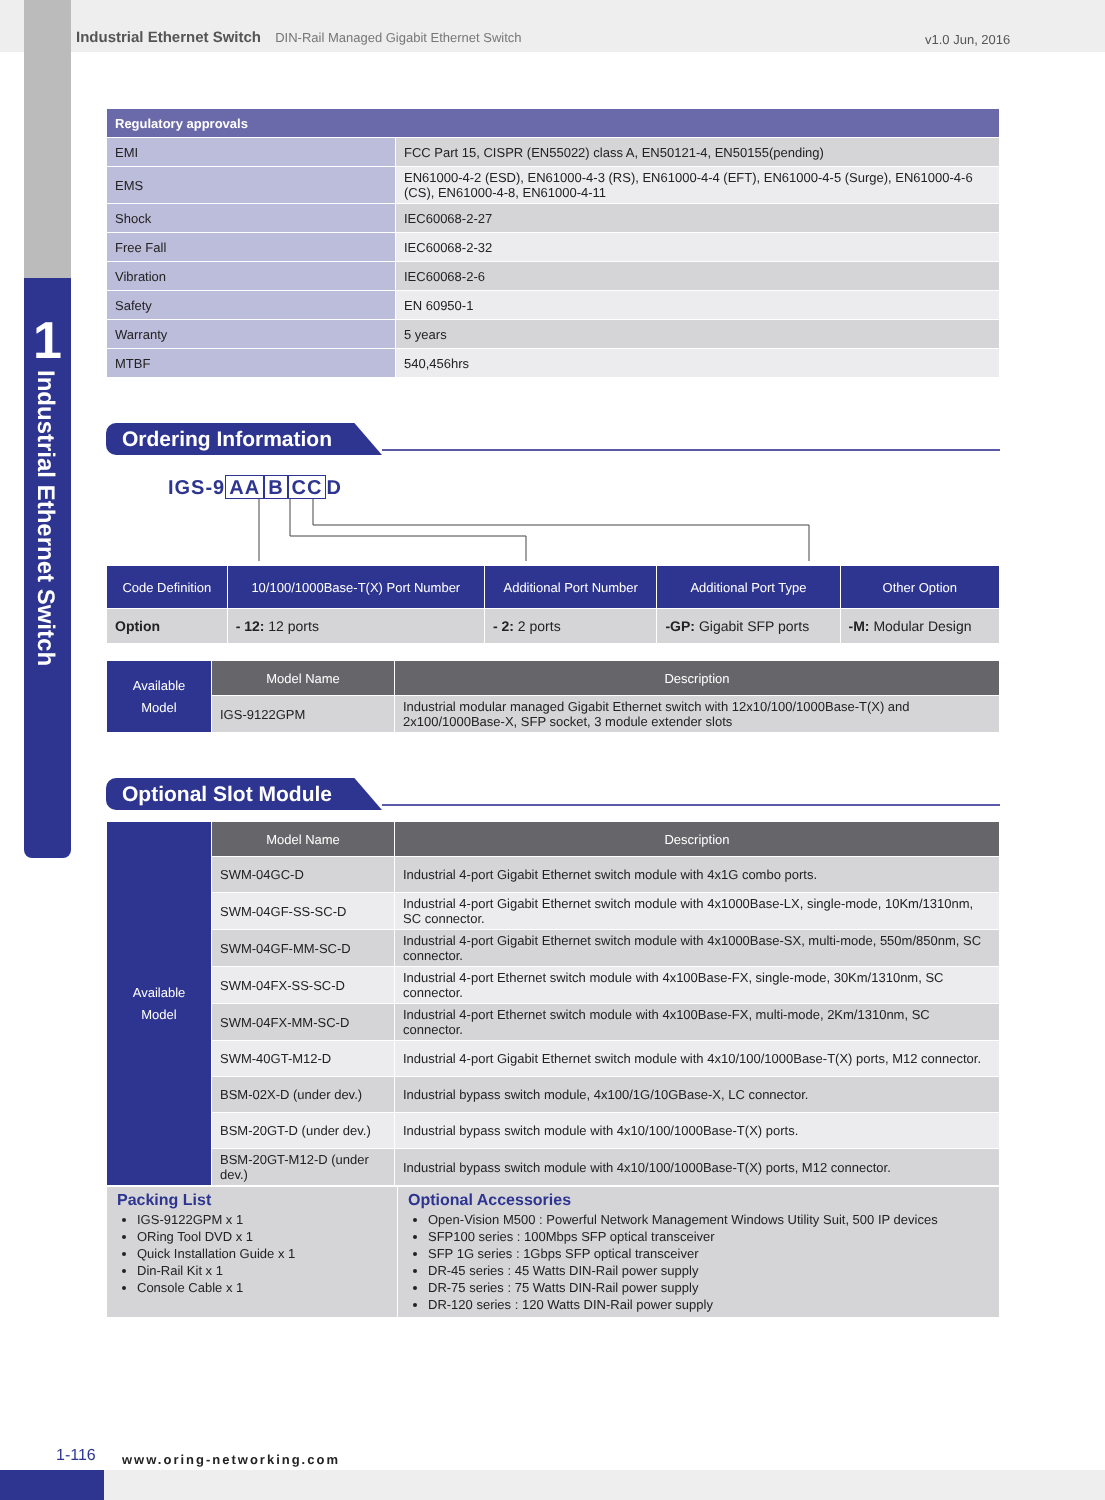1
Industrial Ethernet Switch
Industrial Ethernet Switch DIN-Rail Managed Gigabit Ethernet Switch
v1.0 Jun, 2016
| Regulatory approvals | |
| --- | --- |
| EMI | FCC Part 15, CISPR (EN55022) class A, EN50121-4, EN50155(pending) |
| EMS | EN61000-4-2 (ESD), EN61000-4-3 (RS), EN61000-4-4 (EFT), EN61000-4-5 (Surge), EN61000-4-6 (CS), EN61000-4-8, EN61000-4-11 |
| Shock | IEC60068-2-27 |
| Free Fall | IEC60068-2-32 |
| Vibration | IEC60068-2-6 |
| Safety | EN 60950-1 |
| Warranty | 5 years |
| MTBF | 540,456hrs |
Ordering Information
IGS-9 AA B CC D
| Code Definition | 10/100/1000Base-T(X) Port Number | Additional Port Number | Additional Port Type | Other Option |
| --- | --- | --- | --- | --- |
| Option | - 12: 12 ports | - 2: 2 ports | -GP: Gigabit SFP ports | -M: Modular Design |
| Available Model | Model Name | Description |
| | IGS-9122GPM | Industrial modular managed Gigabit Ethernet switch with 12x10/100/1000Base-T(X) and 2x100/1000Base-X, SFP socket, 3 module extender slots |
Optional Slot Module
| Available Model | Model Name | Description |
| | SWM-04GC-D | Industrial 4-port Gigabit Ethernet switch module with 4x1G combo ports. |
| | SWM-04GF-SS-SC-D | Industrial 4-port Gigabit Ethernet switch module with 4x1000Base-LX, single-mode, 10Km/1310nm, SC connector. |
| | SWM-04GF-MM-SC-D | Industrial 4-port Gigabit Ethernet switch module with 4x1000Base-SX, multi-mode, 550m/850nm, SC connector. |
| | SWM-04FX-SS-SC-D | Industrial 4-port Ethernet switch module with 4x100Base-FX, single-mode, 30Km/1310nm, SC connector. |
| | SWM-04FX-MM-SC-D | Industrial 4-port Ethernet switch module with 4x100Base-FX, multi-mode, 2Km/1310nm, SC connector. |
| | SWM-40GT-M12-D | Industrial 4-port Gigabit Ethernet switch module with 4x10/100/1000Base-T(X) ports, M12 connector. |
| | BSM-02X-D (under dev.) | Industrial bypass switch module, 4x100/1G/10GBase-X, LC connector. |
| | BSM-20GT-D (under dev.) | Industrial bypass switch module with 4x10/100/1000Base-T(X) ports. |
| | BSM-20GT-M12-D (under dev.) | Industrial bypass switch module with 4x10/100/1000Base-T(X) ports, M12 connector. |
| Packing List IGS-9122GPM x 1 ORing Tool DVD x 1 Quick Installation Guide x 1 Din-Rail Kit x 1 Console Cable x 1 | Optional Accessories Open-Vision M500 : Powerful Network Management Windows Utility Suit, 500 IP devices SFP100 series : 100Mbps SFP optical transceiver SFP 1G series : 1Gbps SFP optical transceiver DR-45 series : 45 Watts DIN-Rail power supply DR-75 series : 75 Watts DIN-Rail power supply DR-120 series : 120 Watts DIN-Rail power supply |
1-116 www.oring-networking.com